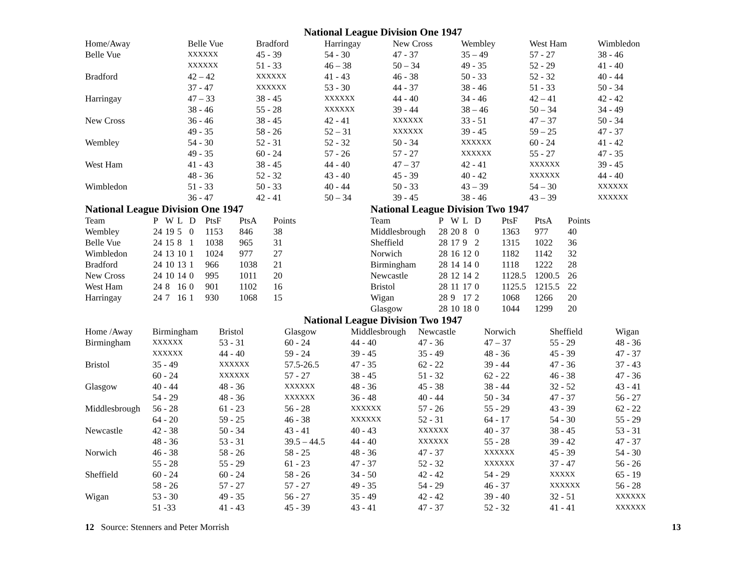National League Division One 1947
| Home/Away | Belle Vue | Bradford | Harringay | New Cross | Wembley | West Ham | Wimbledon |
| --- | --- | --- | --- | --- | --- | --- | --- |
| Belle Vue | XXXXXX | 45 - 39 | 54 - 30 | 47 - 37 | 35 – 49 | 57 - 27 | 38 - 46 |
| | XXXXXX | 51 - 33 | 46 – 38 | 50 – 34 | 49 - 35 | 52 - 29 | 41 - 40 |
| Bradford | 42 – 42 | XXXXXX | 41 - 43 | 46 - 38 | 50 - 33 | 52 - 32 | 40 - 44 |
| | 37 - 47 | XXXXXX | 53 - 30 | 44 - 37 | 38 - 46 | 51 - 33 | 50 - 34 |
| Harringay | 47 – 33 | 38 - 45 | XXXXXX | 44 - 40 | 34 - 46 | 42 – 41 | 42 - 42 |
| | 38 - 46 | 55 - 28 | XXXXXX | 39 - 44 | 38 – 46 | 50 – 34 | 34 - 49 |
| New Cross | 36 - 46 | 38 - 45 | 42 - 41 | XXXXXX | 33 - 51 | 47 – 37 | 50 - 34 |
| | 49 - 35 | 58 - 26 | 52 – 31 | XXXXXX | 39 - 45 | 59 – 25 | 47 - 37 |
| Wembley | 54 - 30 | 52 - 31 | 52 - 32 | 50 - 34 | XXXXXX | 60 - 24 | 41 - 42 |
| | 49 - 35 | 60 - 24 | 57 - 26 | 57 - 27 | XXXXXX | 55 - 27 | 47 - 35 |
| West Ham | 41 - 43 | 38 - 45 | 44 - 40 | 47 – 37 | 42 - 41 | XXXXXX | 39 - 45 |
| | 48 - 36 | 52 - 32 | 43 - 40 | 45 - 39 | 40 - 42 | XXXXXX | 44 - 40 |
| Wimbledon | 51 - 33 | 50 - 33 | 40 - 44 | 50 - 33 | 43 – 39 | 54 – 30 | XXXXXX |
| | 36 - 47 | 42 - 41 | 50 – 34 | 39 - 45 | 38 - 46 | 43 – 39 | XXXXXX |
National League Division One 1947
| Team | P | W | L | D | PtsF | PtsA | Points |
| --- | --- | --- | --- | --- | --- | --- | --- |
| Wembley | 24 | 19 | 5 | 0 | 1153 | 846 | 38 |
| Belle Vue | 24 | 15 | 8 | 1 | 1038 | 965 | 31 |
| Wimbledon | 24 | 13 | 10 | 1 | 1024 | 977 | 27 |
| Bradford | 24 | 10 | 13 | 1 | 966 | 1038 | 21 |
| New Cross | 24 | 10 | 14 | 0 | 995 | 1011 | 20 |
| West Ham | 24 | 8 | 16 | 0 | 901 | 1102 | 16 |
| Harringay | 24 | 7 | 16 | 1 | 930 | 1068 | 15 |
National League Division Two 1947
| Team | P | W | L | D | PtsF | PtsA | Points |
| --- | --- | --- | --- | --- | --- | --- | --- |
| Middlesbrough | 28 | 20 | 8 | 0 | 1363 | 977 | 40 |
| Sheffield | 28 | 17 | 9 | 2 | 1315 | 1022 | 36 |
| Norwich | 28 | 16 | 12 | 0 | 1182 | 1142 | 32 |
| Birmingham | 28 | 14 | 14 | 0 | 1118 | 1222 | 28 |
| Newcastle | 28 | 12 | 14 | 2 | 1128.5 | 1200.5 | 26 |
| Bristol | 28 | 11 | 17 | 0 | 1125.5 | 1215.5 | 22 |
| Wigan | 28 | 9 | 17 | 2 | 1068 | 1266 | 20 |
| Glasgow | 28 | 10 | 18 | 0 | 1044 | 1299 | 20 |
National League Division Two 1947
| Home /Away | Birmingham | Bristol | Glasgow | Middlesbrough | Newcastle | Norwich | Sheffield | Wigan |
| --- | --- | --- | --- | --- | --- | --- | --- | --- |
| Birmingham | XXXXXX | 53 - 31 | 60 - 24 | 44 - 40 | 47 - 36 | 47 – 37 | 55 - 29 | 48 - 36 |
| | XXXXXX | 44 - 40 | 59 - 24 | 39 - 45 | 35 - 49 | 48 - 36 | 45 - 39 | 47 - 37 |
| Bristol | 35 - 49 | XXXXXX | 57.5-26.5 | 47 - 35 | 62 - 22 | 39 - 44 | 47 - 36 | 37 - 43 |
| | 60 - 24 | XXXXXX | 57 - 27 | 38 - 45 | 51 - 32 | 62 - 22 | 46 - 38 | 47 - 36 |
| Glasgow | 40 - 44 | 48 - 36 | XXXXXX | 48 - 36 | 45 - 38 | 38 - 44 | 32 - 52 | 43 - 41 |
| | 54 - 29 | 48 - 36 | XXXXXX | 36 - 48 | 40 - 44 | 50 - 34 | 47 - 37 | 56 - 27 |
| Middlesbrough | 56 - 28 | 61 - 23 | 56 - 28 | XXXXXX | 57 - 26 | 55 - 29 | 43 - 39 | 62 - 22 |
| | 64 - 20 | 59 - 25 | 46 - 38 | XXXXXX | 52 - 31 | 64 - 17 | 54 - 30 | 55 - 29 |
| Newcastle | 42 - 38 | 50 - 34 | 43 - 41 | 40 - 43 | XXXXXX | 40 - 37 | 38 - 45 | 53 - 31 |
| | 48 - 36 | 53 - 31 | 39.5 – 44.5 | 44 - 40 | XXXXXX | 55 - 28 | 39 - 42 | 47 - 37 |
| Norwich | 46 - 38 | 58 - 26 | 58 - 25 | 48 - 36 | 47 - 37 | XXXXXX | 45 - 39 | 54 - 30 |
| | 55 - 28 | 55 - 29 | 61 - 23 | 47 - 37 | 52 - 32 | XXXXXX | 37 - 47 | 56 - 26 |
| Sheffield | 60 - 24 | 60 - 24 | 58 - 26 | 34 - 50 | 42 - 42 | 54 - 29 | XXXXX | 65 - 19 |
| | 58 - 26 | 57 - 27 | 57 - 27 | 49 - 35 | 54 - 29 | 46 - 37 | XXXXXX | 56 - 28 |
| Wigan | 53 - 30 | 49 - 35 | 56 - 27 | 35 - 49 | 42 - 42 | 39 - 40 | 32 - 51 | XXXXXX |
| | 51 -33 | 41 - 43 | 45 - 39 | 43 - 41 | 47 - 37 | 52 - 32 | 41 - 41 | XXXXXX |
12 Source: Stenners and Peter Morrish
13